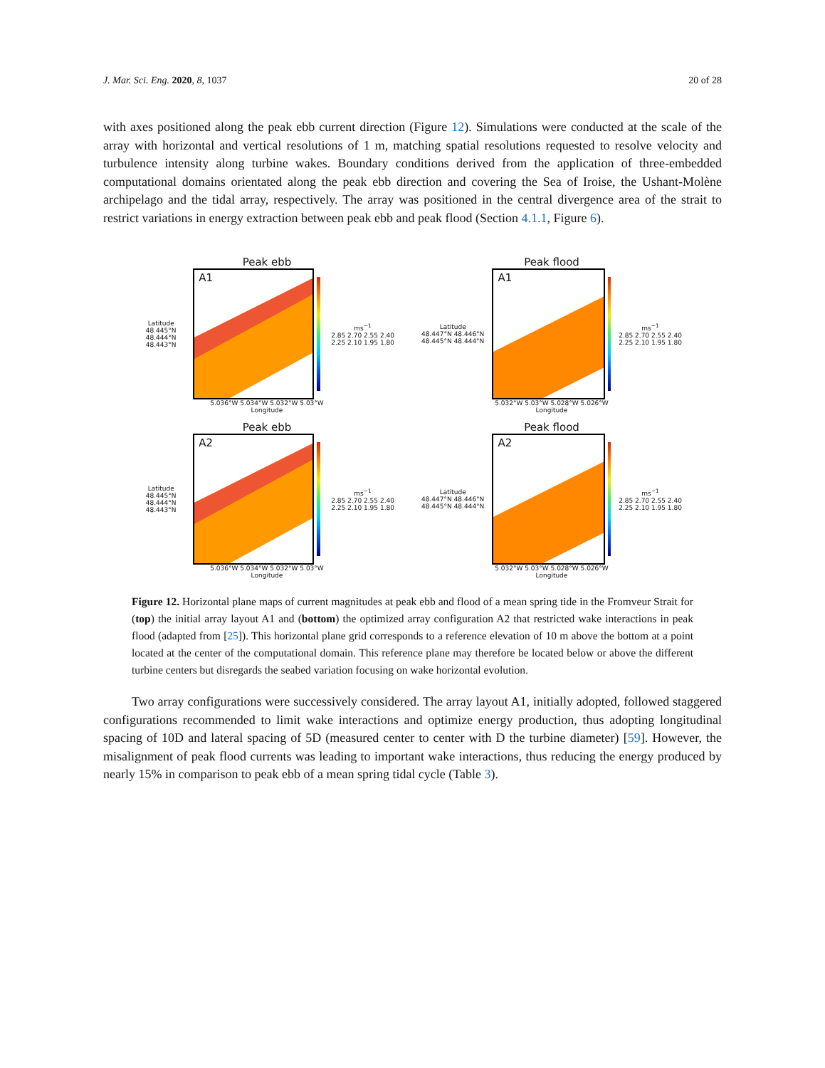J. Mar. Sci. Eng. 2020, 8, 1037 20 of 28
with axes positioned along the peak ebb current direction (Figure 12). Simulations were conducted at the scale of the array with horizontal and vertical resolutions of 1 m, matching spatial resolutions requested to resolve velocity and turbulence intensity along turbine wakes. Boundary conditions derived from the application of three-embedded computational domains orientated along the peak ebb direction and covering the Sea of Iroise, the Ushant-Molène archipelago and the tidal array, respectively. The array was positioned in the central divergence area of the strait to restrict variations in energy extraction between peak ebb and peak flood (Section 4.1.1, Figure 6).
Peak ebb
Latitude
48.445°N 48.444°N 48.443°N
A1
ms<sup>−1</sup>
2.85 2.70 2.55 2.40 2.25 2.10 1.95 1.80
5.036°W 5.034°W 5.032°W 5.03°W
Longitude
Peak flood
Latitude
48.447°N 48.446°N 48.445°N 48.444°N
A1
ms<sup>−1</sup>
2.85 2.70 2.55 2.40 2.25 2.10 1.95 1.80
5.032°W 5.03°W 5.028°W 5.026°W
Longitude
Peak ebb
Latitude
48.445°N 48.444°N 48.443°N
A2
ms<sup>−1</sup>
2.85 2.70 2.55 2.40 2.25 2.10 1.95 1.80
5.036°W 5.034°W 5.032°W 5.03°W
Longitude
Peak flood
Latitude
48.447°N 48.446°N 48.445°N 48.444°N
A2
ms<sup>−1</sup>
2.85 2.70 2.55 2.40 2.25 2.10 1.95 1.80
5.032°W 5.03°W 5.028°W 5.026°W
Longitude
Figure 12. Horizontal plane maps of current magnitudes at peak ebb and flood of a mean spring tide in the Fromveur Strait for (top) the initial array layout A1 and (bottom) the optimized array configuration A2 that restricted wake interactions in peak flood (adapted from [25]). This horizontal plane grid corresponds to a reference elevation of 10 m above the bottom at a point located at the center of the computational domain. This reference plane may therefore be located below or above the different turbine centers but disregards the seabed variation focusing on wake horizontal evolution.
Two array configurations were successively considered. The array layout A1, initially adopted, followed staggered configurations recommended to limit wake interactions and optimize energy production, thus adopting longitudinal spacing of 10D and lateral spacing of 5D (measured center to center with D the turbine diameter) [59]. However, the misalignment of peak flood currents was leading to important wake interactions, thus reducing the energy produced by nearly 15% in comparison to peak ebb of a mean spring tidal cycle (Table 3).